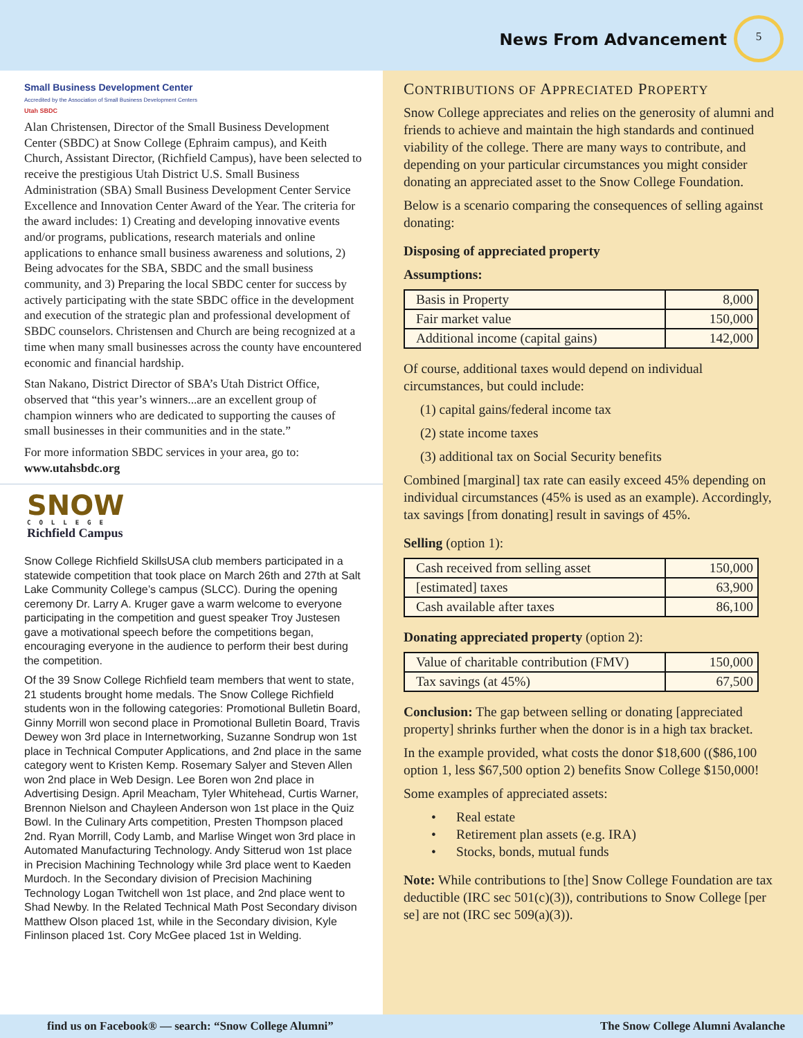News From Advancement
5
Small Business Development Center
Accredited by the Association of Small Business Development Centers
Utah SBDC
Alan Christensen, Director of the Small Business Development Center (SBDC) at Snow College (Ephraim campus), and Keith Church, Assistant Director, (Richfield Campus), have been selected to receive the prestigious Utah District U.S. Small Business Administration (SBA) Small Business Development Center Service Excellence and Innovation Center Award of the Year. The criteria for the award includes: 1) Creating and developing innovative events and/or programs, publications, research materials and online applications to enhance small business awareness and solutions, 2) Being advocates for the SBA, SBDC and the small business community, and 3) Preparing the local SBDC center for success by actively participating with the state SBDC office in the development and execution of the strategic plan and professional development of SBDC counselors. Christensen and Church are being recognized at a time when many small businesses across the county have encountered economic and financial hardship.
Stan Nakano, District Director of SBA’s Utah District Office, observed that “this year’s winners...are an excellent group of champion winners who are dedicated to supporting the causes of small businesses in their communities and in the state.”
For more information SBDC services in your area, go to:
www.utahsbdc.org
SNOW
COLLEGE
Richfield Campus
Snow College Richfield SkillsUSA club members participated in a statewide competition that took place on March 26th and 27th at Salt Lake Community College’s campus (SLCC). During the opening ceremony Dr. Larry A. Kruger gave a warm welcome to everyone participating in the competition and guest speaker Troy Justesen gave a motivational speech before the competitions began, encouraging everyone in the audience to perform their best during the competition.
Of the 39 Snow College Richfield team members that went to state, 21 students brought home medals. The Snow College Richfield students won in the following categories: Promotional Bulletin Board, Ginny Morrill won second place in Promotional Bulletin Board, Travis Dewey won 3rd place in Internetworking, Suzanne Sondrup won 1st place in Technical Computer Applications, and 2nd place in the same category went to Kristen Kemp. Rosemary Salyer and Steven Allen won 2nd place in Web Design. Lee Boren won 2nd place in Advertising Design. April Meacham, Tyler Whitehead, Curtis Warner, Brennon Nielson and Chayleen Anderson won 1st place in the Quiz Bowl. In the Culinary Arts competition, Presten Thompson placed 2nd. Ryan Morrill, Cody Lamb, and Marlise Winget won 3rd place in Automated Manufacturing Technology. Andy Sitterud won 1st place in Precision Machining Technology while 3rd place went to Kaeden Murdoch. In the Secondary division of Precision Machining Technology Logan Twitchell won 1st place, and 2nd place went to Shad Newby. In the Related Technical Math Post Secondary divison Matthew Olson placed 1st, while in the Secondary division, Kyle Finlinson placed 1st. Cory McGee placed 1st in Welding.
CONTRIBUTIONS OF APPRECIATED PROPERTY
Snow College appreciates and relies on the generosity of alumni and friends to achieve and maintain the high standards and continued viability of the college. There are many ways to contribute, and depending on your particular circumstances you might consider donating an appreciated asset to the Snow College Foundation.
Below is a scenario comparing the consequences of selling against donating:
Disposing of appreciated property
Assumptions:
| Basis in Property | 8,000 |
| Fair market value | 150,000 |
| Additional income (capital gains) | 142,000 |
Of course, additional taxes would depend on individual circumstances, but could include:
(1) capital gains/federal income tax
(2) state income taxes
(3) additional tax on Social Security benefits
Combined [marginal] tax rate can easily exceed 45% depending on individual circumstances (45% is used as an example). Accordingly, tax savings [from donating] result in savings of 45%.
Selling (option 1):
| Cash received from selling asset | 150,000 |
| [estimated] taxes | 63,900 |
| Cash available after taxes | 86,100 |
Donating appreciated property (option 2):
| Value of charitable contribution (FMV) | 150,000 |
| Tax savings (at 45%) | 67,500 |
Conclusion: The gap between selling or donating [appreciated property] shrinks further when the donor is in a high tax bracket.
In the example provided, what costs the donor $18,600 (($86,100 option 1, less $67,500 option 2) benefits Snow College $150,000!
Some examples of appreciated assets:
• Real estate
• Retirement plan assets (e.g. IRA)
• Stocks, bonds, mutual funds
Note: While contributions to [the] Snow College Foundation are tax deductible (IRC sec 501(c)(3)), contributions to Snow College [per se] are not (IRC sec 509(a)(3)).
find us on Facebook® — search: “Snow College Alumni” The Snow College Alumni Avalanche